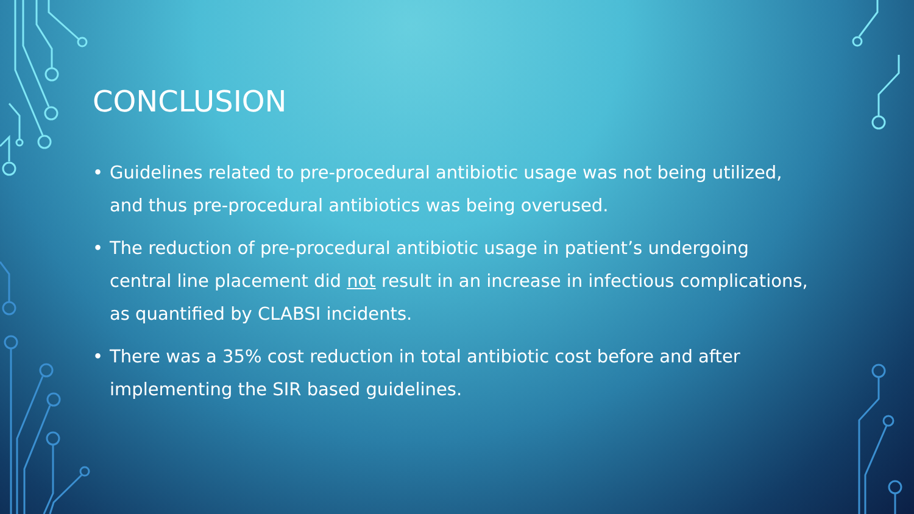CONCLUSION
• Guidelines related to pre-procedural antibiotic usage was not being utilized, and thus pre-procedural antibiotics was being overused.
• The reduction of pre-procedural antibiotic usage in patient’s undergoing central line placement did not result in an increase in infectious complications, as quantified by CLABSI incidents.
• There was a 35% cost reduction in total antibiotic cost before and after implementing the SIR based guidelines.